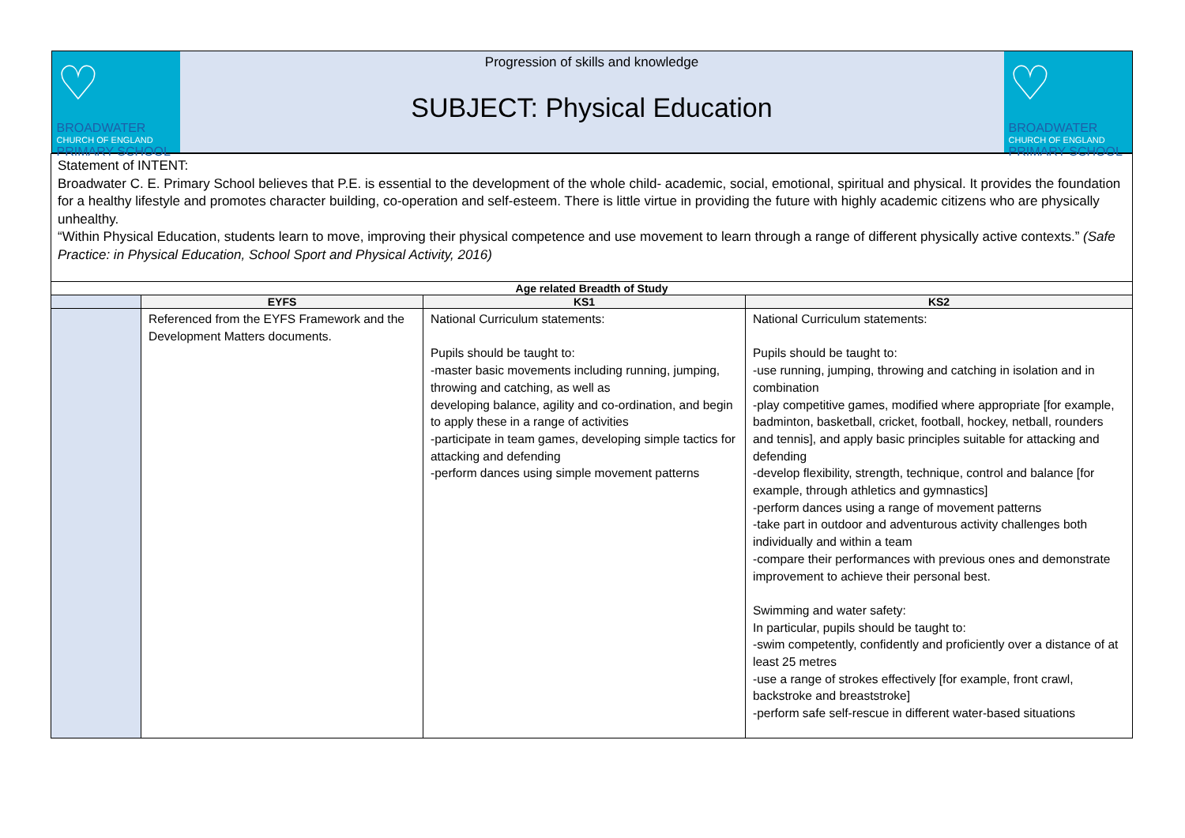| ♡ BROADWATER CHURCH OF ENGLAND PRIMARY SCHOOL Progression of skills and knowledge SUBJECT: Physical Education ♡ BROADWATER CHURCH OF ENGLAND PRIMARY SCHOOL | | | |
| Statement of INTENT: Broadwater C. E. Primary School believes that P.E. is essential to the development of the whole child- academic, social, emotional, spiritual and physical. It provides the foundation for a healthy lifestyle and promotes character building, co-operation and self-esteem. There is little virtue in providing the future with highly academic citizens who are physically unhealthy. “Within Physical Education, students learn to move, improving their physical competence and use movement to learn through a range of different physically active contexts.” (Safe Practice: in Physical Education, School Sport and Physical Activity, 2016) | | | |
| Age related Breadth of Study | | | |
| | EYFS | KS1 | KS2 |
| | Referenced from the EYFS Framework and the Development Matters documents. | National Curriculum statements: Pupils should be taught to: -master basic movements including running, jumping, throwing and catching, as well as developing balance, agility and co-ordination, and begin to apply these in a range of activities -participate in team games, developing simple tactics for attacking and defending -perform dances using simple movement patterns | National Curriculum statements: Pupils should be taught to: -use running, jumping, throwing and catching in isolation and in combination -play competitive games, modified where appropriate [for example, badminton, basketball, cricket, football, hockey, netball, rounders and tennis], and apply basic principles suitable for attacking and defending -develop flexibility, strength, technique, control and balance [for example, through athletics and gymnastics] -perform dances using a range of movement patterns -take part in outdoor and adventurous activity challenges both individually and within a team -compare their performances with previous ones and demonstrate improvement to achieve their personal best. Swimming and water safety: In particular, pupils should be taught to: -swim competently, confidently and proficiently over a distance of at least 25 metres -use a range of strokes effectively [for example, front crawl, backstroke and breaststroke] -perform safe self-rescue in different water-based situations |